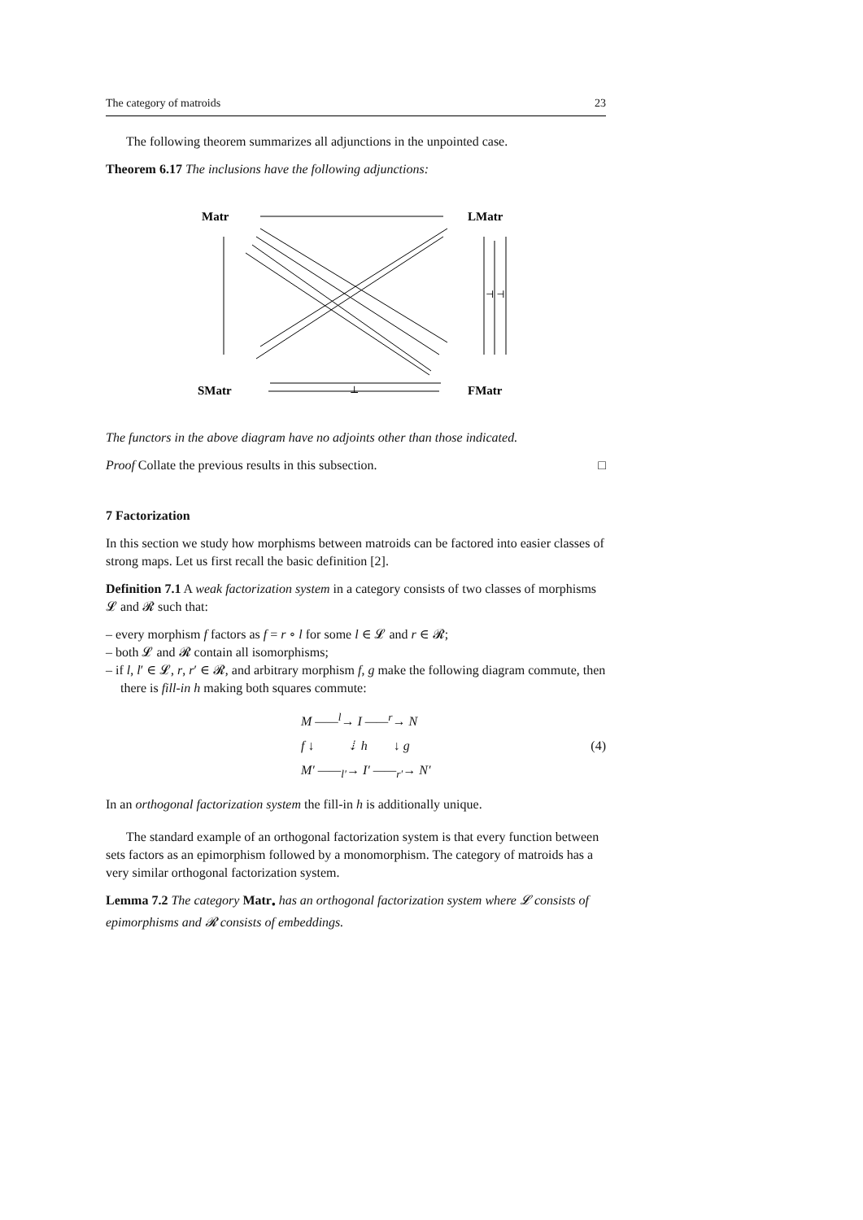The category of matroids 23
The following theorem summarizes all adjunctions in the unpointed case.
Theorem 6.17 The inclusions have the following adjunctions:
Matr
LMatr
SMatr
FMatr
⊥
⊣ ⊣
The functors in the above diagram have no adjoints other than those indicated.
Proof Collate the previous results in this subsection. □
7 Factorization
In this section we study how morphisms between matroids can be factored into easier classes of strong maps. Let us first recall the basic definition [2].
Definition 7.1 A weak factorization system in a category consists of two classes of morphisms 𝓛 and 𝓡 such that:
– every morphism f factors as f = r ∘ l for some l ∈ 𝓛 and r ∈ 𝓡;
– both 𝓛 and 𝓡 contain all isomorphisms;
– if l, l′ ∈ 𝓛, r, r′ ∈ 𝓡, and arbitrary morphism f, g make the following diagram commute, then there is fill-in h making both squares commute:
M ——<sup>l</sup>→ I ——<sup>r</sup>→ N
f ↓ ⇣ h ↓ g
M′ ——<sub>l′</sub>→ I′ ——<sub>r′</sub>→ N′
(4)
In an orthogonal factorization system the fill-in h is additionally unique.
The standard example of an orthogonal factorization system is that every function between sets factors as an epimorphism followed by a monomorphism. The category of matroids has a very similar orthogonal factorization system.
Lemma 7.2 The category Matr<sub>•</sub> has an orthogonal factorization system where 𝓛 consists of epimorphisms and 𝓡 consists of embeddings.